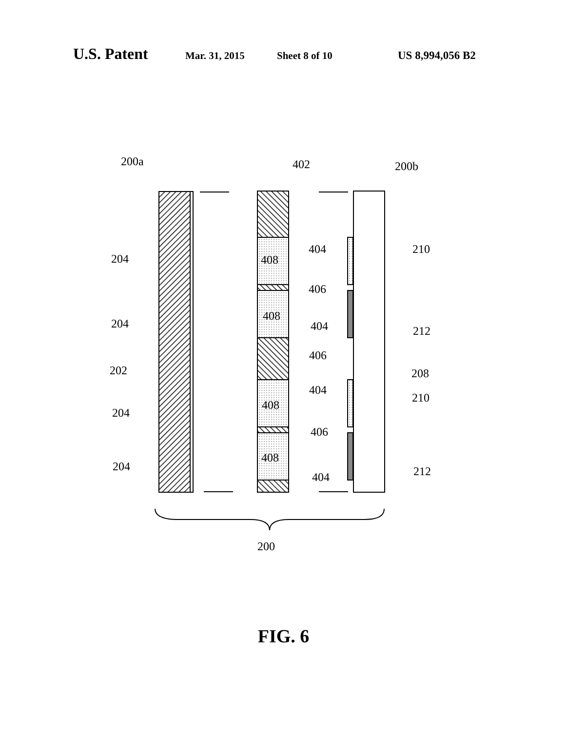U.S. Patent Mar. 31, 2015 Sheet 8 of 10 US 8,994,056 B2
200a
402
200b
204
204
202
204
204
408
408
408
408
404
406
404
406
404
406
404
210
212
208
210
212
200
FIG. 6